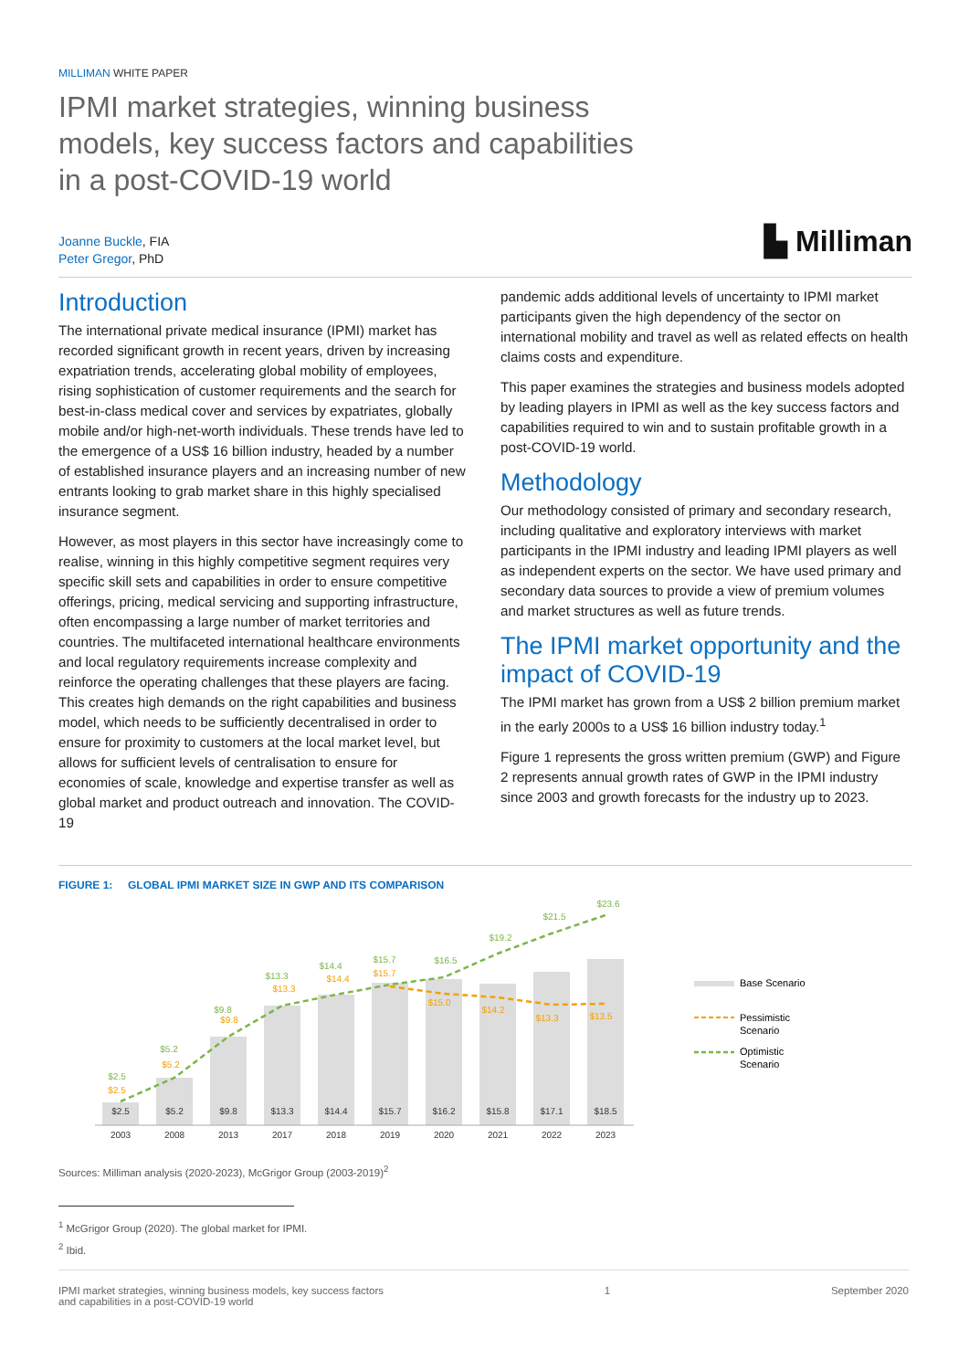MILLIMAN WHITE PAPER
IPMI market strategies, winning business models, key success factors and capabilities in a post-COVID-19 world
Joanne Buckle, FIA
Peter Gregor, PhD
▙ Milliman
Introduction
The international private medical insurance (IPMI) market has recorded significant growth in recent years, driven by increasing expatriation trends, accelerating global mobility of employees, rising sophistication of customer requirements and the search for best-in-class medical cover and services by expatriates, globally mobile and/or high-net-worth individuals. These trends have led to the emergence of a US$ 16 billion industry, headed by a number of established insurance players and an increasing number of new entrants looking to grab market share in this highly specialised insurance segment.
However, as most players in this sector have increasingly come to realise, winning in this highly competitive segment requires very specific skill sets and capabilities in order to ensure competitive offerings, pricing, medical servicing and supporting infrastructure, often encompassing a large number of market territories and countries. The multifaceted international healthcare environments and local regulatory requirements increase complexity and reinforce the operating challenges that these players are facing. This creates high demands on the right capabilities and business model, which needs to be sufficiently decentralised in order to ensure for proximity to customers at the local market level, but allows for sufficient levels of centralisation to ensure for economies of scale, knowledge and expertise transfer as well as global market and product outreach and innovation. The COVID-19
pandemic adds additional levels of uncertainty to IPMI market participants given the high dependency of the sector on international mobility and travel as well as related effects on health claims costs and expenditure.
This paper examines the strategies and business models adopted by leading players in IPMI as well as the key success factors and capabilities required to win and to sustain profitable growth in a post-COVID-19 world.
Methodology
Our methodology consisted of primary and secondary research, including qualitative and exploratory interviews with market participants in the IPMI industry and leading IPMI players as well as independent experts on the sector. We have used primary and secondary data sources to provide a view of premium volumes and market structures as well as future trends.
The IPMI market opportunity and the impact of COVID-19
The IPMI market has grown from a US$ 2 billion premium market in the early 2000s to a US$ 16 billion industry today.<sup>1</sup>
Figure 1 represents the gross written premium (GWP) and Figure 2 represents annual growth rates of GWP in the IPMI industry since 2003 and growth forecasts for the industry up to 2023.
FIGURE 1: GLOBAL IPMI MARKET SIZE IN GWP AND ITS COMPARISON
$2.5
$5.2
$9.8
$13.3
$14.4
$15.7
$16.2
$15.8
$17.1
$18.5
2003
2008
2013
2017
2018
2019
2020
2021
2022
2023
$2.5
$5.2
$9.8
$13.3
$14.4
$15.7
$15.0
$14.2
$13.3
$13.5
$2.5
$5.2
$9.8
$13.3
$14.4
$15.7
$16.5
$19.2
$21.5
$23.6
Base Scenario
Pessimistic
Scenario
Optimistic
Scenario
Sources: Milliman analysis (2020-2023), McGrigor Group (2003-2019)<sup>2</sup>
<sup>1</sup> McGrigor Group (2020). The global market for IPMI.
<sup>2</sup> Ibid.
IPMI market strategies, winning business models, key success factors
and capabilities in a post-COVID-19 world
1 September 2020